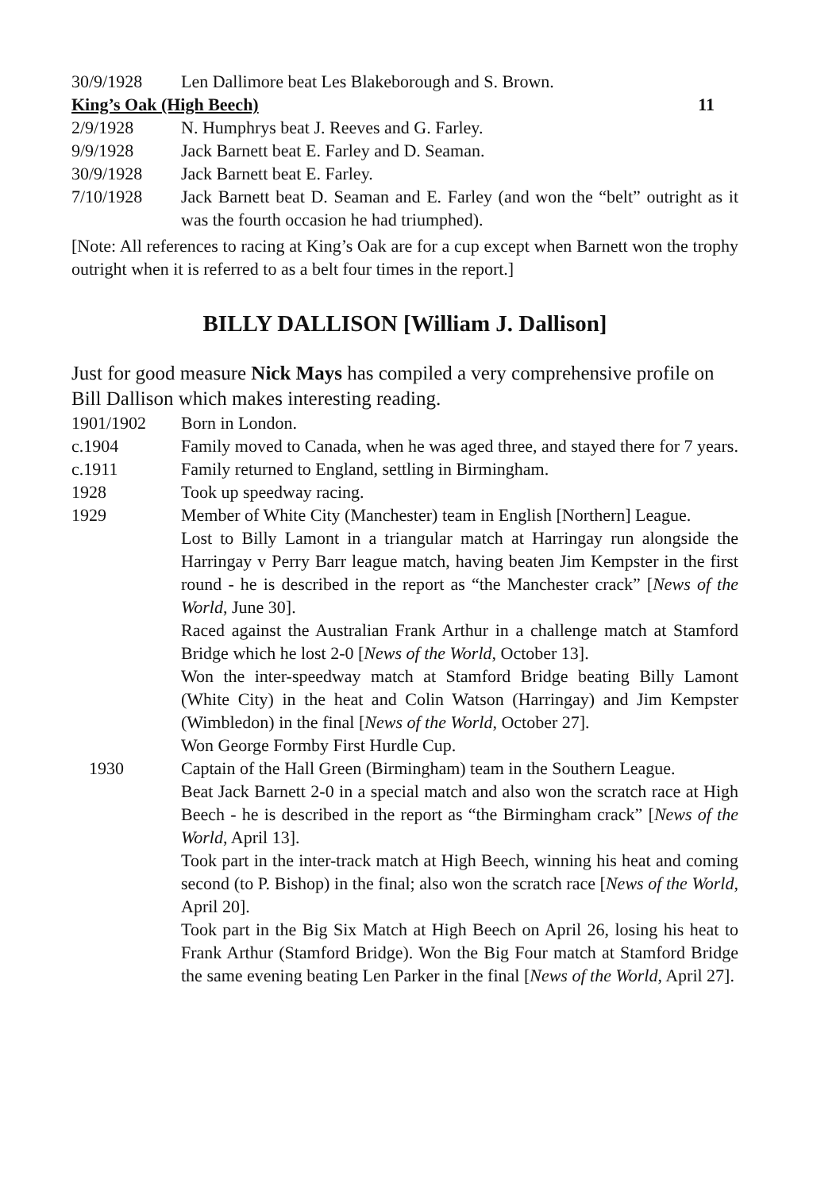30/9/1928 Len Dallimore beat Les Blakeborough and S. Brown.
King’s Oak (High Beech) 11
2/9/1928 N. Humphrys beat J. Reeves and G. Farley.
9/9/1928 Jack Barnett beat E. Farley and D. Seaman.
30/9/1928 Jack Barnett beat E. Farley.
7/10/1928 Jack Barnett beat D. Seaman and E. Farley (and won the “belt” outright as it was the fourth occasion he had triumphed).
[Note: All references to racing at King’s Oak are for a cup except when Barnett won the trophy outright when it is referred to as a belt four times in the report.]
BILLY DALLISON [William J. Dallison]
Just for good measure Nick Mays has compiled a very comprehensive profile on Bill Dallison which makes interesting reading.
1901/1902 Born in London.
c.1904 Family moved to Canada, when he was aged three, and stayed there for 7 years.
c.1911 Family returned to England, settling in Birmingham.
1928 Took up speedway racing.
1929 Member of White City (Manchester) team in English [Northern] League.
Lost to Billy Lamont in a triangular match at Harringay run alongside the Harringay v Perry Barr league match, having beaten Jim Kempster in the first round - he is described in the report as “the Manchester crack” [News of the World, June 30].
Raced against the Australian Frank Arthur in a challenge match at Stamford Bridge which he lost 2-0 [News of the World, October 13].
Won the inter-speedway match at Stamford Bridge beating Billy Lamont (White City) in the heat and Colin Watson (Harringay) and Jim Kempster (Wimbledon) in the final [News of the World, October 27].
Won George Formby First Hurdle Cup.
1930 Captain of the Hall Green (Birmingham) team in the Southern League.
Beat Jack Barnett 2-0 in a special match and also won the scratch race at High Beech - he is described in the report as “the Birmingham crack” [News of the World, April 13].
Took part in the inter-track match at High Beech, winning his heat and coming second (to P. Bishop) in the final; also won the scratch race [News of the World, April 20].
Took part in the Big Six Match at High Beech on April 26, losing his heat to Frank Arthur (Stamford Bridge). Won the Big Four match at Stamford Bridge the same evening beating Len Parker in the final [News of the World, April 27].